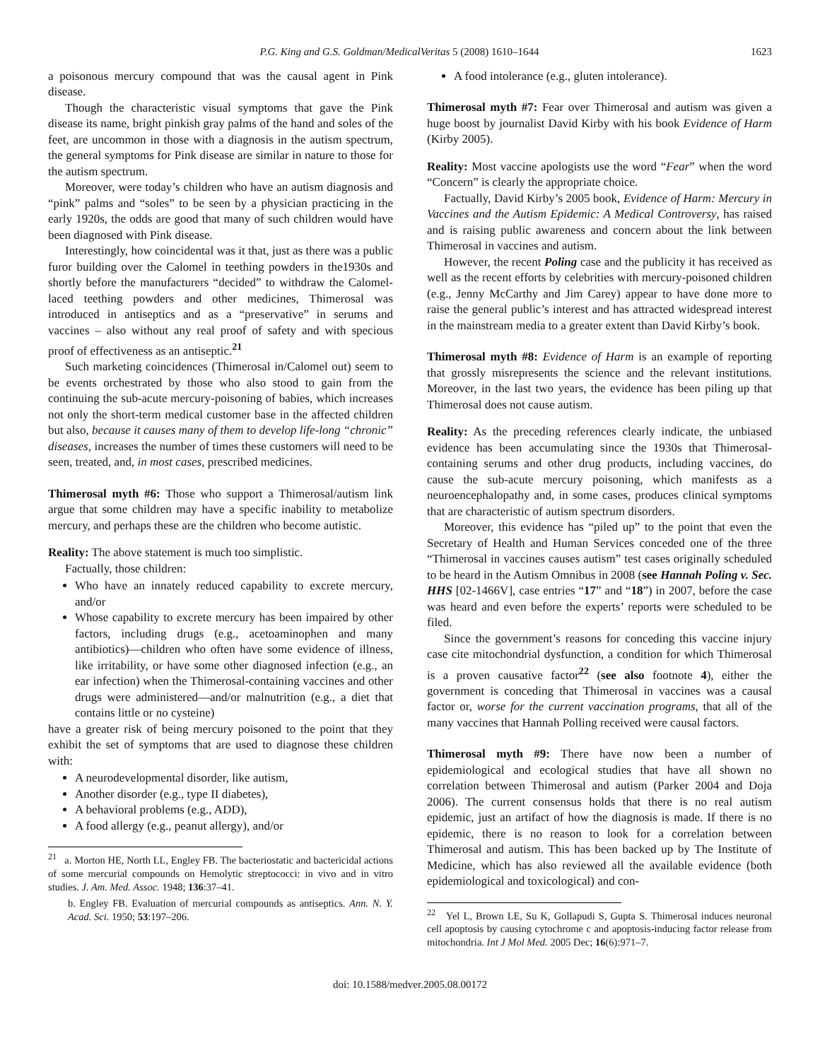P.G. King and G.S. Goldman/MedicalVeritas 5 (2008) 1610–1644 1623
a poisonous mercury compound that was the causal agent in Pink disease.
Though the characteristic visual symptoms that gave the Pink disease its name, bright pinkish gray palms of the hand and soles of the feet, are uncommon in those with a diagnosis in the autism spectrum, the general symptoms for Pink disease are similar in nature to those for the autism spectrum.
Moreover, were today’s children who have an autism diagnosis and “pink” palms and “soles” to be seen by a physician practicing in the early 1920s, the odds are good that many of such children would have been diagnosed with Pink disease.
Interestingly, how coincidental was it that, just as there was a public furor building over the Calomel in teething powders in the1930s and shortly before the manufacturers “decided” to withdraw the Calomel-laced teething powders and other medicines, Thimerosal was introduced in antiseptics and as a “preservative” in serums and vaccines – also without any real proof of safety and with specious proof of effectiveness as an antiseptic.<sup>21</sup>
Such marketing coincidences (Thimerosal in/Calomel out) seem to be events orchestrated by those who also stood to gain from the continuing the sub-acute mercury-poisoning of babies, which increases not only the short-term medical customer base in the affected children but also, because it causes many of them to develop life-long “chronic” diseases, increases the number of times these customers will need to be seen, treated, and, in most cases, prescribed medicines.
Thimerosal myth #6: Those who support a Thimerosal/autism link argue that some children may have a specific inability to metabolize mercury, and perhaps these are the children who become autistic.
Reality: The above statement is much too simplistic.
Factually, those children:
Who have an innately reduced capability to excrete mercury, and/or
Whose capability to excrete mercury has been impaired by other factors, including drugs (e.g., acetoaminophen and many antibiotics)—children who often have some evidence of illness, like irritability, or have some other diagnosed infection (e.g., an ear infection) when the Thimerosal-containing vaccines and other drugs were administered—and/or malnutrition (e.g., a diet that contains little or no cysteine)
have a greater risk of being mercury poisoned to the point that they exhibit the set of symptoms that are used to diagnose these children with:
A neurodevelopmental disorder, like autism,
Another disorder (e.g., type II diabetes),
A behavioral problems (e.g., ADD),
A food allergy (e.g., peanut allergy), and/or
<sup>21</sup> a. Morton HE, North LL, Engley FB. The bacteriostatic and bactericidal actions of some mercurial compounds on Hemolytic streptococci: in vivo and in vitro studies. J. Am. Med. Assoc. 1948; 136:37–41.
b. Engley FB. Evaluation of mercurial compounds as antiseptics. Ann. N. Y. Acad. Sci. 1950; 53:197–206.
A food intolerance (e.g., gluten intolerance).
Thimerosal myth #7: Fear over Thimerosal and autism was given a huge boost by journalist David Kirby with his book Evidence of Harm (Kirby 2005).
Reality: Most vaccine apologists use the word “Fear” when the word “Concern” is clearly the appropriate choice.
Factually, David Kirby’s 2005 book, Evidence of Harm: Mercury in Vaccines and the Autism Epidemic: A Medical Controversy, has raised and is raising public awareness and concern about the link between Thimerosal in vaccines and autism.
However, the recent Poling case and the publicity it has received as well as the recent efforts by celebrities with mercury-poisoned children (e.g., Jenny McCarthy and Jim Carey) appear to have done more to raise the general public’s interest and has attracted widespread interest in the mainstream media to a greater extent than David Kirby’s book.
Thimerosal myth #8: Evidence of Harm is an example of reporting that grossly misrepresents the science and the relevant institutions. Moreover, in the last two years, the evidence has been piling up that Thimerosal does not cause autism.
Reality: As the preceding references clearly indicate, the unbiased evidence has been accumulating since the 1930s that Thimerosal-containing serums and other drug products, including vaccines, do cause the sub-acute mercury poisoning, which manifests as a neuroencephalopathy and, in some cases, produces clinical symptoms that are characteristic of autism spectrum disorders.
Moreover, this evidence has “piled up” to the point that even the Secretary of Health and Human Services conceded one of the three “Thimerosal in vaccines causes autism” test cases originally scheduled to be heard in the Autism Omnibus in 2008 (see Hannah Poling v. Sec. HHS [02-1466V], case entries “17” and “18”) in 2007, before the case was heard and even before the experts’ reports were scheduled to be filed.
Since the government’s reasons for conceding this vaccine injury case cite mitochondrial dysfunction, a condition for which Thimerosal is a proven causative factor<sup>22</sup> (see also footnote 4), either the government is conceding that Thimerosal in vaccines was a causal factor or, worse for the current vaccination programs, that all of the many vaccines that Hannah Polling received were causal factors.
Thimerosal myth #9: There have now been a number of epidemiological and ecological studies that have all shown no correlation between Thimerosal and autism (Parker 2004 and Doja 2006). The current consensus holds that there is no real autism epidemic, just an artifact of how the diagnosis is made. If there is no epidemic, there is no reason to look for a correlation between Thimerosal and autism. This has been backed up by The Institute of Medicine, which has also reviewed all the available evidence (both epidemiological and toxicological) and con-
<sup>22</sup> Yel L, Brown LE, Su K, Gollapudi S, Gupta S. Thimerosal induces neuronal cell apoptosis by causing cytochrome c and apoptosis-inducing factor release from mitochondria. Int J Mol Med. 2005 Dec; 16(6):971–7.
doi: 10.1588/medver.2005.08.00172